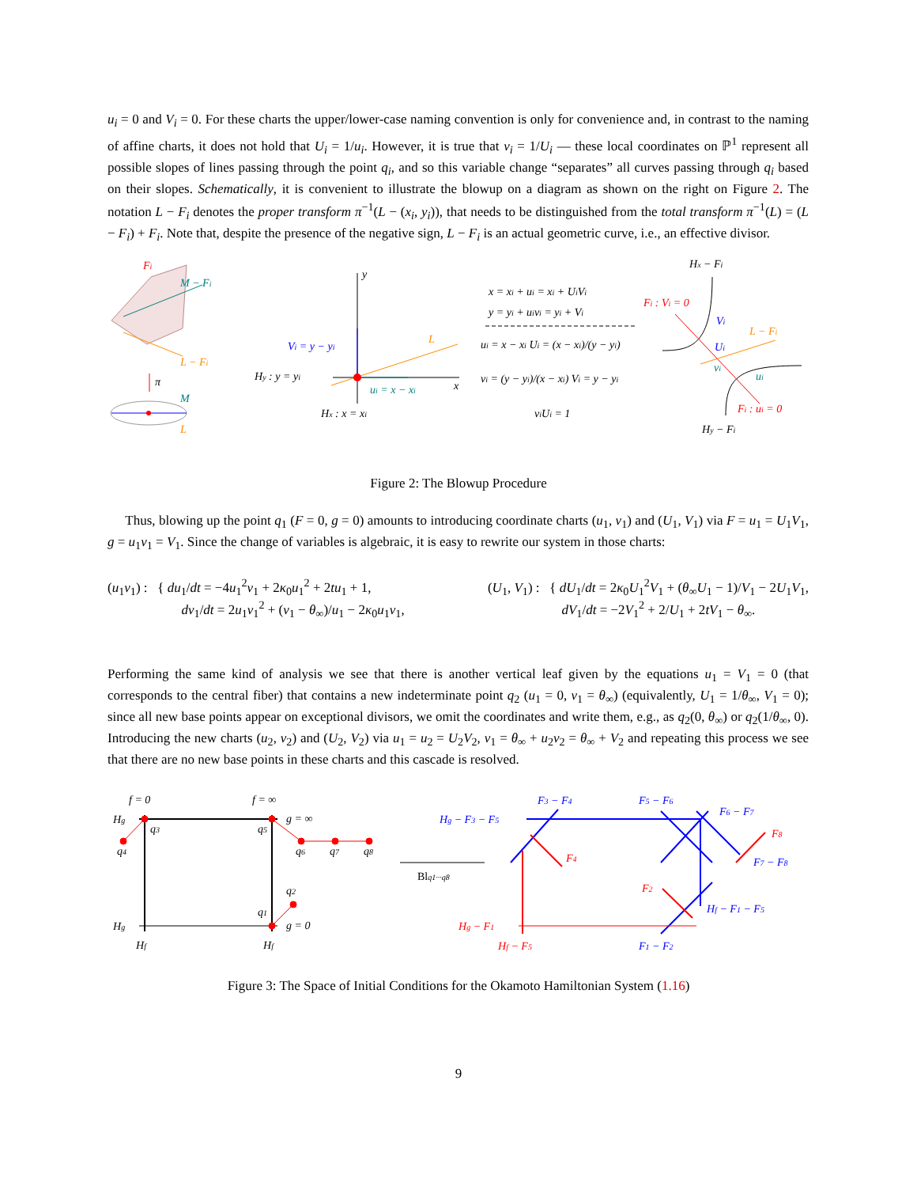u<sub>i</sub> = 0 and V<sub>i</sub> = 0. For these charts the upper/lower-case naming convention is only for convenience and, in contrast to the naming of affine charts, it does not hold that U<sub>i</sub> = 1/u<sub>i</sub>. However, it is true that v<sub>i</sub> = 1/U<sub>i</sub> — these local coordinates on ℙ<sup>1</sup> represent all possible slopes of lines passing through the point q<sub>i</sub>, and so this variable change “separates” all curves passing through q<sub>i</sub> based on their slopes. Schematically, it is convenient to illustrate the blowup on a diagram as shown on the right on Figure 2. The notation L − F<sub>i</sub> denotes the proper transform π<sup>−1</sup>(L − (x<sub>i</sub>, y<sub>i</sub>)), that needs to be distinguished from the total transform π<sup>−1</sup>(L) = (L − F<sub>i</sub>) + F<sub>i</sub>. Note that, despite the presence of the negative sign, L − F<sub>i</sub> is an actual geometric curve, i.e., an effective divisor.
Fi
M − Fi
L − Fi
π
M
L
y
x
L
Vi = y − yi
ui = x − xi
Hy : y = yi
Hx : x = xi
x = xi + ui = xi + UiVi
y = yi + uivi = yi + Vi
ui = x − xi Ui = (x − xi)/(y − yi)
vi = (y − yi)/(x − xi) Vi = y − yi
viUi = 1
Hx − Fi
Fi : Vi = 0
Vi
Ui
L − Fi
vi
ui
Fi : ui = 0
Hy − Fi
Figure 2: The Blowup Procedure
Thus, blowing up the point q<sub>1</sub> (F = 0, g = 0) amounts to introducing coordinate charts (u<sub>1</sub>, v<sub>1</sub>) and (U<sub>1</sub>, V<sub>1</sub>) via F = u<sub>1</sub> = U<sub>1</sub>V<sub>1</sub>, g = u<sub>1</sub>v<sub>1</sub> = V<sub>1</sub>. Since the change of variables is algebraic, it is easy to rewrite our system in those charts:
(u<sub>1</sub>v<sub>1</sub>) : { du<sub>1</sub>/dt = −4u<sub>1</sub><sup>2</sup>v<sub>1</sub> + 2κ<sub>0</sub>u<sub>1</sub><sup>2</sup> + 2tu<sub>1</sub> + 1,
dv<sub>1</sub>/dt = 2u<sub>1</sub>v<sub>1</sub><sup>2</sup> + (v<sub>1</sub> − θ<sub>∞</sub>)/u<sub>1</sub> − 2κ<sub>0</sub>u<sub>1</sub>v<sub>1</sub>,
(U<sub>1</sub>, V<sub>1</sub>) : { dU<sub>1</sub>/dt = 2κ<sub>0</sub>U<sub>1</sub><sup>2</sup>V<sub>1</sub> + (θ<sub>∞</sub>U<sub>1</sub> − 1)/V<sub>1</sub> − 2U<sub>1</sub>V<sub>1</sub>,
dV<sub>1</sub>/dt = −2V<sub>1</sub><sup>2</sup> + 2/U<sub>1</sub> + 2tV<sub>1</sub> − θ<sub>∞</sub>.
Performing the same kind of analysis we see that there is another vertical leaf given by the equations u<sub>1</sub> = V<sub>1</sub> = 0 (that corresponds to the central fiber) that contains a new indeterminate point q<sub>2</sub> (u<sub>1</sub> = 0, v<sub>1</sub> = θ<sub>∞</sub>) (equivalently, U<sub>1</sub> = 1/θ<sub>∞</sub>, V<sub>1</sub> = 0); since all new base points appear on exceptional divisors, we omit the coordinates and write them, e.g., as q<sub>2</sub>(0, θ<sub>∞</sub>) or q<sub>2</sub>(1/θ<sub>∞</sub>, 0). Introducing the new charts (u<sub>2</sub>, v<sub>2</sub>) and (U<sub>2</sub>, V<sub>2</sub>) via u<sub>1</sub> = u<sub>2</sub> = U<sub>2</sub>V<sub>2</sub>, v<sub>1</sub> = θ<sub>∞</sub> + u<sub>2</sub>v<sub>2</sub> = θ<sub>∞</sub> + V<sub>2</sub> and repeating this process we see that there are no new base points in these charts and this cascade is resolved.
f = 0
f = ∞
Hg
Hg
g = ∞
g = 0
Hf
Hf
q3
q4
q5
q6
q7
q8
q2
q1
Blq1···q8
Hg − F3 − F5
F3 − F4
F5 − F6
F6 − F7
F7 − F8
Hf − F1 − F5
F1 − F2
F4
F8
F2
Hg − F1
Hf − F5
Figure 3: The Space of Initial Conditions for the Okamoto Hamiltonian System (1.16)
9